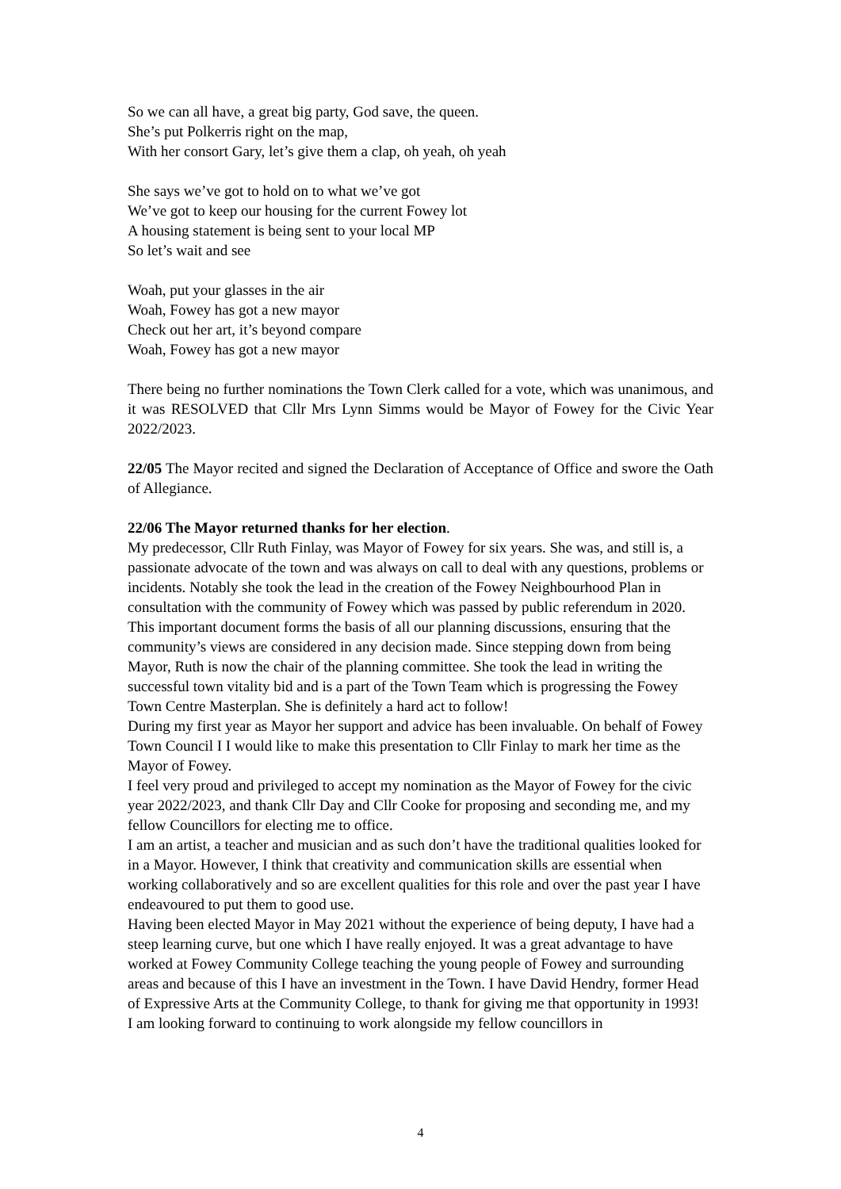So we can all have, a great big party, God save, the queen.
She’s put Polkerris right on the map,
With her consort Gary, let’s give them a clap, oh yeah, oh yeah
She says we’ve got to hold on to what we’ve got
We’ve got to keep our housing for the current Fowey lot
A housing statement is being sent to your local MP
So let’s wait and see
Woah, put your glasses in the air
Woah, Fowey has got a new mayor
Check out her art, it’s beyond compare
Woah, Fowey has got a new mayor
There being no further nominations the Town Clerk called for a vote, which was unanimous, and it was RESOLVED that Cllr Mrs Lynn Simms would be Mayor of Fowey for the Civic Year 2022/2023.
22/05 The Mayor recited and signed the Declaration of Acceptance of Office and swore the Oath of Allegiance.
22/06 The Mayor returned thanks for her election.
My predecessor, Cllr Ruth Finlay, was Mayor of Fowey for six years. She was, and still is, a passionate advocate of the town and was always on call to deal with any questions, problems or incidents. Notably she took the lead in the creation of the Fowey Neighbourhood Plan in consultation with the community of Fowey which was passed by public referendum in 2020. This important document forms the basis of all our planning discussions, ensuring that the community’s views are considered in any decision made. Since stepping down from being Mayor, Ruth is now the chair of the planning committee. She took the lead in writing the successful town vitality bid and is a part of the Town Team which is progressing the Fowey Town Centre Masterplan. She is definitely a hard act to follow!
During my first year as Mayor her support and advice has been invaluable. On behalf of Fowey Town Council I I would like to make this presentation to Cllr Finlay to mark her time as the Mayor of Fowey.
I feel very proud and privileged to accept my nomination as the Mayor of Fowey for the civic year 2022/2023, and thank Cllr Day and Cllr Cooke for proposing and seconding me, and my fellow Councillors for electing me to office.
I am an artist, a teacher and musician and as such don’t have the traditional qualities looked for in a Mayor. However, I think that creativity and communication skills are essential when working collaboratively and so are excellent qualities for this role and over the past year I have endeavoured to put them to good use.
Having been elected Mayor in May 2021 without the experience of being deputy, I have had a steep learning curve, but one which I have really enjoyed. It was a great advantage to have worked at Fowey Community College teaching the young people of Fowey and surrounding areas and because of this I have an investment in the Town. I have David Hendry, former Head of Expressive Arts at the Community College, to thank for giving me that opportunity in 1993!
I am looking forward to continuing to work alongside my fellow councillors in
4